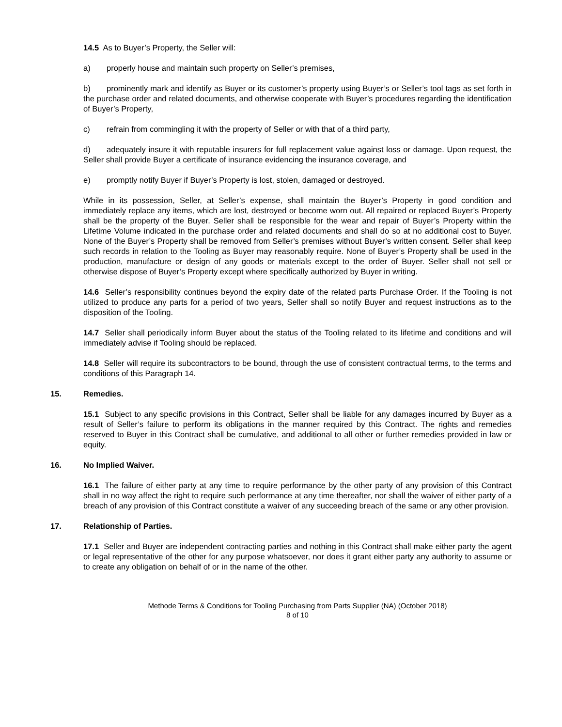14.5 As to Buyer’s Property, the Seller will:
a) properly house and maintain such property on Seller’s premises,
b) prominently mark and identify as Buyer or its customer’s property using Buyer’s or Seller’s tool tags as set forth in the purchase order and related documents, and otherwise cooperate with Buyer’s procedures regarding the identification of Buyer’s Property,
c) refrain from commingling it with the property of Seller or with that of a third party,
d) adequately insure it with reputable insurers for full replacement value against loss or damage. Upon request, the Seller shall provide Buyer a certificate of insurance evidencing the insurance coverage, and
e) promptly notify Buyer if Buyer’s Property is lost, stolen, damaged or destroyed.
While in its possession, Seller, at Seller’s expense, shall maintain the Buyer’s Property in good condition and immediately replace any items, which are lost, destroyed or become worn out. All repaired or replaced Buyer’s Property shall be the property of the Buyer. Seller shall be responsible for the wear and repair of Buyer’s Property within the Lifetime Volume indicated in the purchase order and related documents and shall do so at no additional cost to Buyer. None of the Buyer’s Property shall be removed from Seller’s premises without Buyer’s written consent. Seller shall keep such records in relation to the Tooling as Buyer may reasonably require. None of Buyer’s Property shall be used in the production, manufacture or design of any goods or materials except to the order of Buyer. Seller shall not sell or otherwise dispose of Buyer’s Property except where specifically authorized by Buyer in writing.
14.6 Seller’s responsibility continues beyond the expiry date of the related parts Purchase Order. If the Tooling is not utilized to produce any parts for a period of two years, Seller shall so notify Buyer and request instructions as to the disposition of the Tooling.
14.7 Seller shall periodically inform Buyer about the status of the Tooling related to its lifetime and conditions and will immediately advise if Tooling should be replaced.
14.8 Seller will require its subcontractors to be bound, through the use of consistent contractual terms, to the terms and conditions of this Paragraph 14.
15. Remedies.
15.1 Subject to any specific provisions in this Contract, Seller shall be liable for any damages incurred by Buyer as a result of Seller’s failure to perform its obligations in the manner required by this Contract. The rights and remedies reserved to Buyer in this Contract shall be cumulative, and additional to all other or further remedies provided in law or equity.
16. No Implied Waiver.
16.1 The failure of either party at any time to require performance by the other party of any provision of this Contract shall in no way affect the right to require such performance at any time thereafter, nor shall the waiver of either party of a breach of any provision of this Contract constitute a waiver of any succeeding breach of the same or any other provision.
17. Relationship of Parties.
17.1 Seller and Buyer are independent contracting parties and nothing in this Contract shall make either party the agent or legal representative of the other for any purpose whatsoever, nor does it grant either party any authority to assume or to create any obligation on behalf of or in the name of the other.
Methode Terms & Conditions for Tooling Purchasing from Parts Supplier (NA) (October 2018)
8 of 10